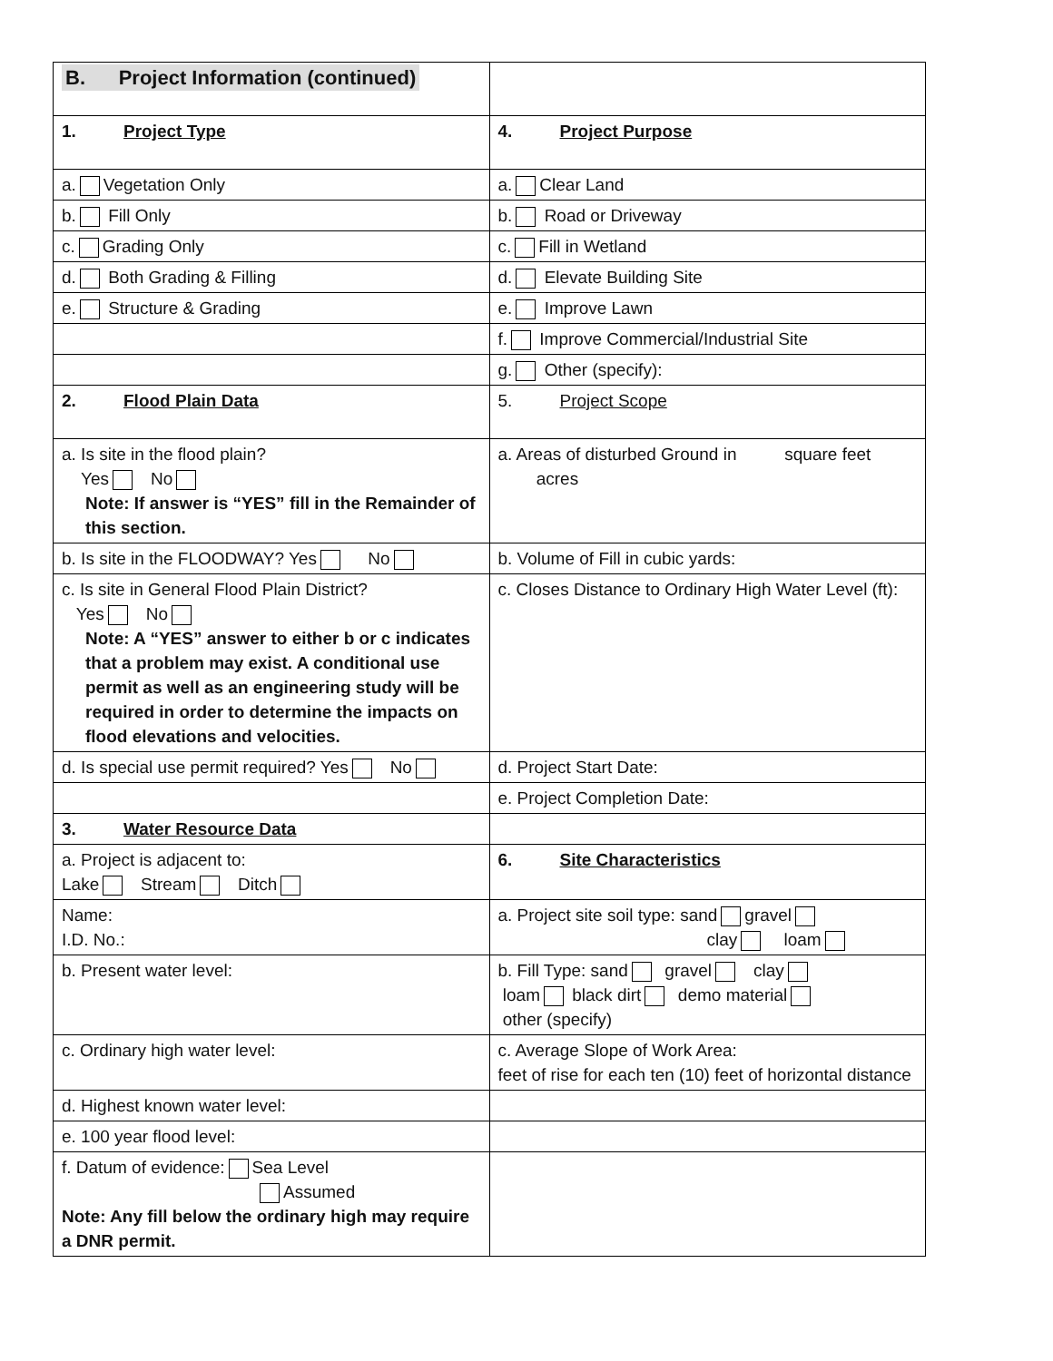| B. Project Information (continued) | |
| 1. Project Type | 4. Project Purpose |
| a. Vegetation Only | a. Clear Land |
| b. Fill Only | b. Road or Driveway |
| c. Grading Only | c. Fill in Wetland |
| d. Both Grading & Filling | d. Elevate Building Site |
| e. Structure & Grading | e. Improve Lawn |
| | f. Improve Commercial/Industrial Site |
| | g. Other (specify): |
| 2. Flood Plain Data | 5. Project Scope |
| a. Is site in the flood plain? Yes No Note: If answer is “YES” fill in the Remainder of this section. | a. Areas of disturbed Ground in square feet acres |
| b. Is site in the FLOODWAY? Yes No | b. Volume of Fill in cubic yards: |
| c. Is site in General Flood Plain District? Yes No Note: A “YES” answer to either b or c indicates that a problem may exist. A conditional use permit as well as an engineering study will be required in order to determine the impacts on flood elevations and velocities. | c. Closes Distance to Ordinary High Water Level (ft): |
| d. Is special use permit required? Yes No | d. Project Start Date: |
| | e. Project Completion Date: |
| 3. Water Resource Data | |
| a. Project is adjacent to: Lake Stream Ditch | 6. Site Characteristics |
| Name: I.D. No.: | a. Project site soil type: sand gravel clay loam |
| b. Present water level: | b. Fill Type: sand gravel clay loam black dirt demo material other (specify) |
| c. Ordinary high water level: | c. Average Slope of Work Area: feet of rise for each ten (10) feet of horizontal distance |
| d. Highest known water level: | |
| e. 100 year flood level: | |
| f. Datum of evidence: Sea Level Assumed Note: Any fill below the ordinary high may require a DNR permit. | |